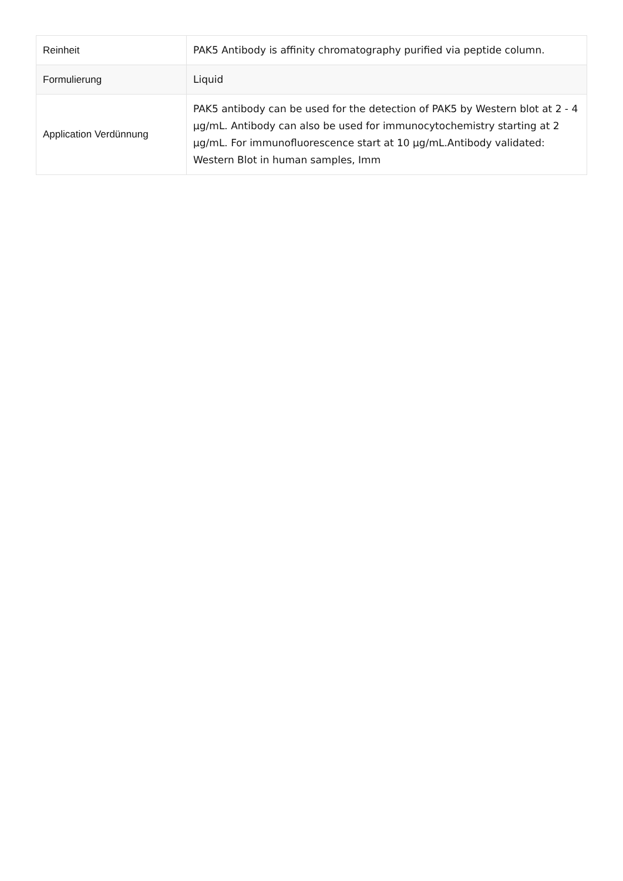| Reinheit | PAK5 Antibody is affinity chromatography purified via peptide column. |
| Formulierung | Liquid |
| Application Verdünnung | PAK5 antibody can be used for the detection of PAK5 by Western blot at 2 - 4 µg/mL. Antibody can also be used for immunocytochemistry starting at 2 µg/mL. For immunofluorescence start at 10 µg/mL.Antibody validated: Western Blot in human samples, Imm |